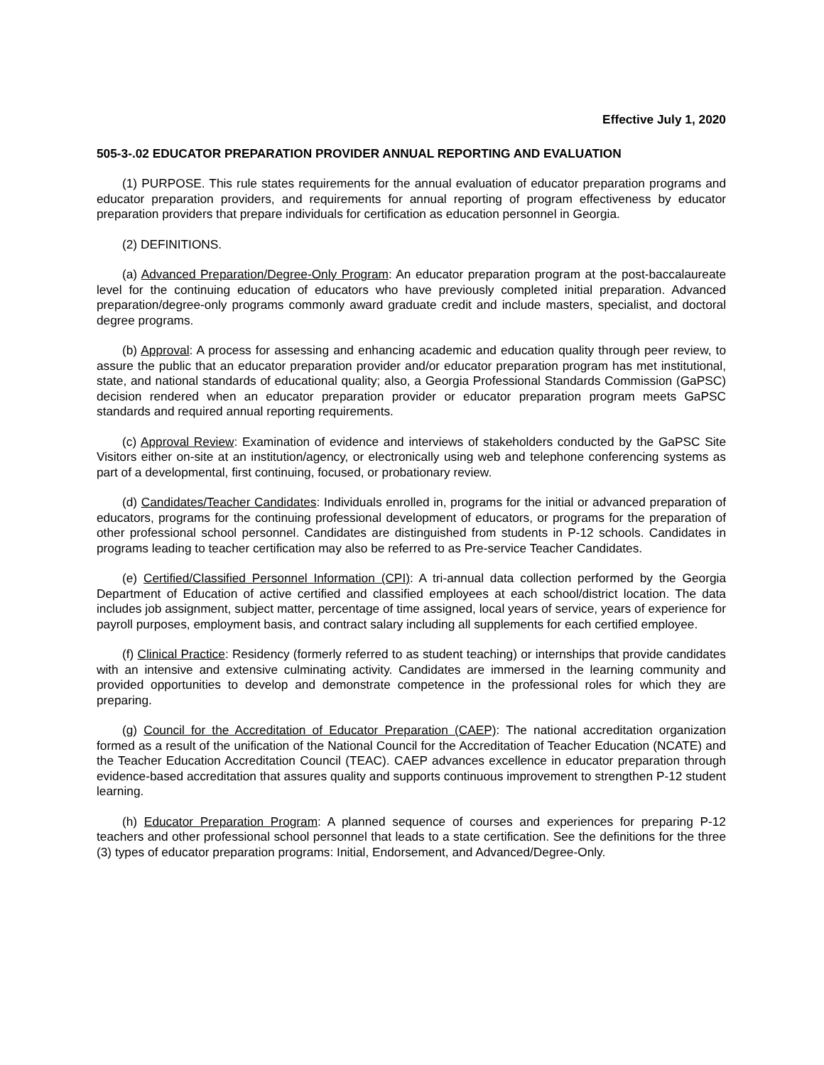Effective July 1, 2020
505-3-.02 EDUCATOR PREPARATION PROVIDER ANNUAL REPORTING AND EVALUATION
(1) PURPOSE. This rule states requirements for the annual evaluation of educator preparation programs and educator preparation providers, and requirements for annual reporting of program effectiveness by educator preparation providers that prepare individuals for certification as education personnel in Georgia.
(2) DEFINITIONS.
(a) Advanced Preparation/Degree-Only Program: An educator preparation program at the post-baccalaureate level for the continuing education of educators who have previously completed initial preparation. Advanced preparation/degree-only programs commonly award graduate credit and include masters, specialist, and doctoral degree programs.
(b) Approval: A process for assessing and enhancing academic and education quality through peer review, to assure the public that an educator preparation provider and/or educator preparation program has met institutional, state, and national standards of educational quality; also, a Georgia Professional Standards Commission (GaPSC) decision rendered when an educator preparation provider or educator preparation program meets GaPSC standards and required annual reporting requirements.
(c) Approval Review: Examination of evidence and interviews of stakeholders conducted by the GaPSC Site Visitors either on-site at an institution/agency, or electronically using web and telephone conferencing systems as part of a developmental, first continuing, focused, or probationary review.
(d) Candidates/Teacher Candidates: Individuals enrolled in, programs for the initial or advanced preparation of educators, programs for the continuing professional development of educators, or programs for the preparation of other professional school personnel. Candidates are distinguished from students in P-12 schools. Candidates in programs leading to teacher certification may also be referred to as Pre-service Teacher Candidates.
(e) Certified/Classified Personnel Information (CPI): A tri-annual data collection performed by the Georgia Department of Education of active certified and classified employees at each school/district location. The data includes job assignment, subject matter, percentage of time assigned, local years of service, years of experience for payroll purposes, employment basis, and contract salary including all supplements for each certified employee.
(f) Clinical Practice: Residency (formerly referred to as student teaching) or internships that provide candidates with an intensive and extensive culminating activity. Candidates are immersed in the learning community and provided opportunities to develop and demonstrate competence in the professional roles for which they are preparing.
(g) Council for the Accreditation of Educator Preparation (CAEP): The national accreditation organization formed as a result of the unification of the National Council for the Accreditation of Teacher Education (NCATE) and the Teacher Education Accreditation Council (TEAC). CAEP advances excellence in educator preparation through evidence-based accreditation that assures quality and supports continuous improvement to strengthen P-12 student learning.
(h) Educator Preparation Program: A planned sequence of courses and experiences for preparing P-12 teachers and other professional school personnel that leads to a state certification. See the definitions for the three (3) types of educator preparation programs: Initial, Endorsement, and Advanced/Degree-Only.